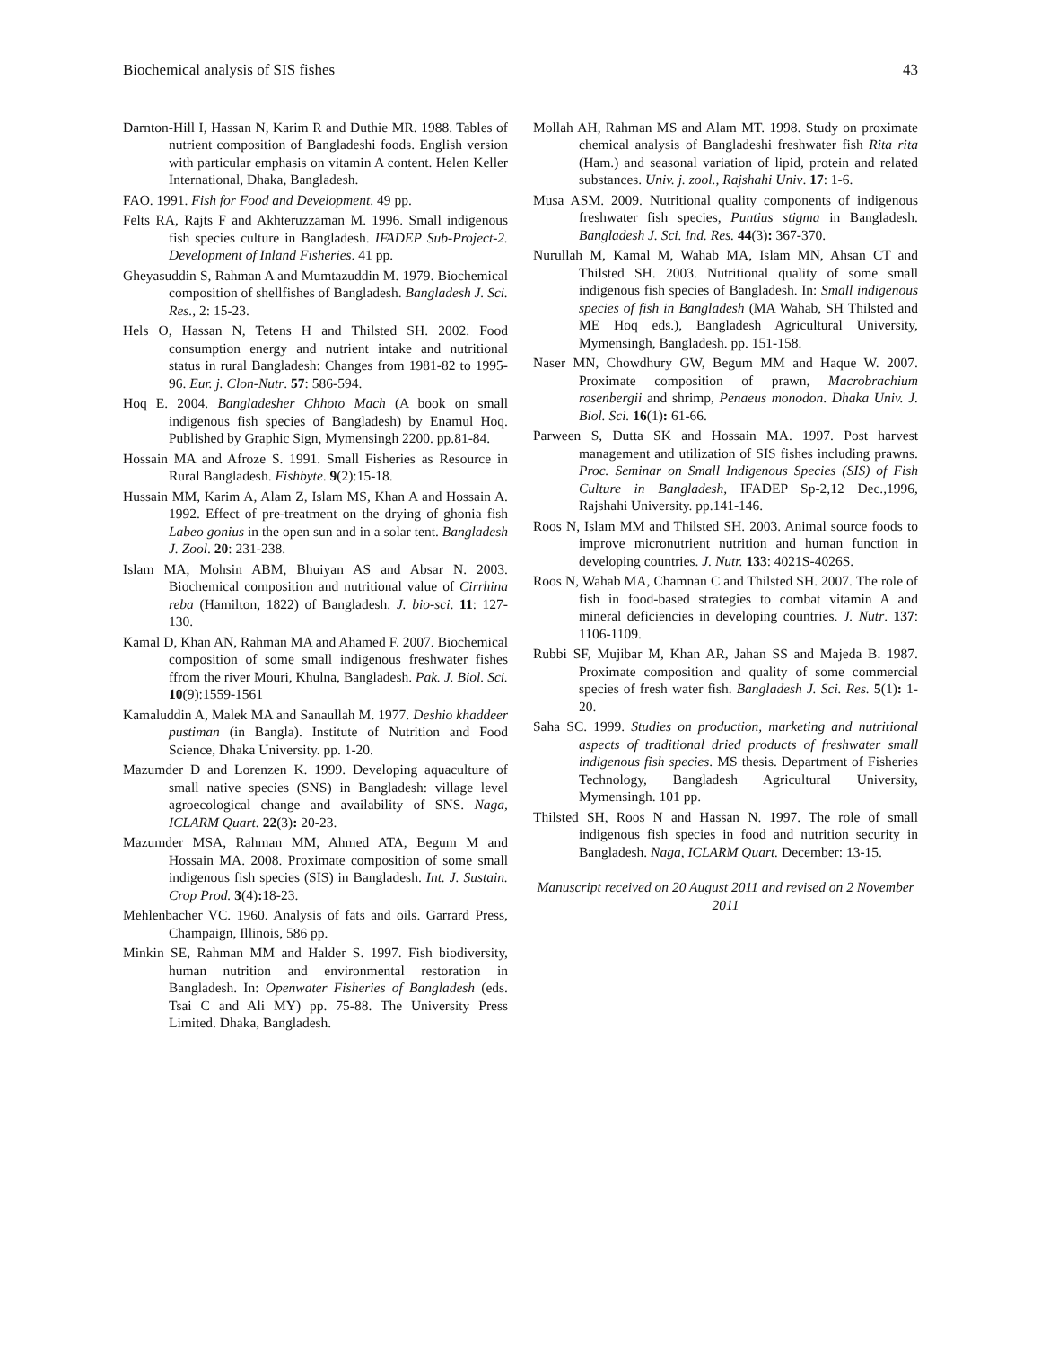Biochemical analysis of SIS fishes 43
Darnton-Hill I, Hassan N, Karim R and Duthie MR. 1988. Tables of nutrient composition of Bangladeshi foods. English version with particular emphasis on vitamin A content. Helen Keller International, Dhaka, Bangladesh.
FAO. 1991. Fish for Food and Development. 49 pp.
Felts RA, Rajts F and Akhteruzzaman M. 1996. Small indigenous fish species culture in Bangladesh. IFADEP Sub-Project-2. Development of Inland Fisheries. 41 pp.
Gheyasuddin S, Rahman A and Mumtazuddin M. 1979. Biochemical composition of shellfishes of Bangladesh. Bangladesh J. Sci. Res., 2: 15-23.
Hels O, Hassan N, Tetens H and Thilsted SH. 2002. Food consumption energy and nutrient intake and nutritional status in rural Bangladesh: Changes from 1981-82 to 1995-96. Eur. j. Clon-Nutr. 57: 586-594.
Hoq E. 2004. Bangladesher Chhoto Mach (A book on small indigenous fish species of Bangladesh) by Enamul Hoq. Published by Graphic Sign, Mymensingh 2200. pp.81-84.
Hossain MA and Afroze S. 1991. Small Fisheries as Resource in Rural Bangladesh. Fishbyte. 9(2):15-18.
Hussain MM, Karim A, Alam Z, Islam MS, Khan A and Hossain A. 1992. Effect of pre-treatment on the drying of ghonia fish Labeo gonius in the open sun and in a solar tent. Bangladesh J. Zool. 20: 231-238.
Islam MA, Mohsin ABM, Bhuiyan AS and Absar N. 2003. Biochemical composition and nutritional value of Cirrhina reba (Hamilton, 1822) of Bangladesh. J. bio-sci. 11: 127-130.
Kamal D, Khan AN, Rahman MA and Ahamed F. 2007. Biochemical composition of some small indigenous freshwater fishes ffrom the river Mouri, Khulna, Bangladesh. Pak. J. Biol. Sci. 10(9):1559-1561
Kamaluddin A, Malek MA and Sanaullah M. 1977. Deshio khaddeer pustiman (in Bangla). Institute of Nutrition and Food Science, Dhaka University. pp. 1-20.
Mazumder D and Lorenzen K. 1999. Developing aquaculture of small native species (SNS) in Bangladesh: village level agroecological change and availability of SNS. Naga, ICLARM Quart. 22(3): 20-23.
Mazumder MSA, Rahman MM, Ahmed ATA, Begum M and Hossain MA. 2008. Proximate composition of some small indigenous fish species (SIS) in Bangladesh. Int. J. Sustain. Crop Prod. 3(4): 18-23.
Mehlenbacher VC. 1960. Analysis of fats and oils. Garrard Press, Champaign, Illinois, 586 pp.
Minkin SE, Rahman MM and Halder S. 1997. Fish biodiversity, human nutrition and environmental restoration in Bangladesh. In: Openwater Fisheries of Bangladesh (eds. Tsai C and Ali MY) pp. 75-88. The University Press Limited. Dhaka, Bangladesh.
Mollah AH, Rahman MS and Alam MT. 1998. Study on proximate chemical analysis of Bangladeshi freshwater fish Rita rita (Ham.) and seasonal variation of lipid, protein and related substances. Univ. j. zool., Rajshahi Univ. 17: 1-6.
Musa ASM. 2009. Nutritional quality components of indigenous freshwater fish species, Puntius stigma in Bangladesh. Bangladesh J. Sci. Ind. Res. 44(3): 367-370.
Nurullah M, Kamal M, Wahab MA, Islam MN, Ahsan CT and Thilsted SH. 2003. Nutritional quality of some small indigenous fish species of Bangladesh. In: Small indigenous species of fish in Bangladesh (MA Wahab, SH Thilsted and ME Hoq eds.), Bangladesh Agricultural University, Mymensingh, Bangladesh. pp. 151-158.
Naser MN, Chowdhury GW, Begum MM and Haque W. 2007. Proximate composition of prawn, Macrobrachium rosenbergii and shrimp, Penaeus monodon. Dhaka Univ. J. Biol. Sci. 16(1): 61-66.
Parween S, Dutta SK and Hossain MA. 1997. Post harvest management and utilization of SIS fishes including prawns. Proc. Seminar on Small Indigenous Species (SIS) of Fish Culture in Bangladesh, IFADEP Sp-2,12 Dec.,1996, Rajshahi University. pp.141-146.
Roos N, Islam MM and Thilsted SH. 2003. Animal source foods to improve micronutrient nutrition and human function in developing countries. J. Nutr. 133: 4021S-4026S.
Roos N, Wahab MA, Chamnan C and Thilsted SH. 2007. The role of fish in food-based strategies to combat vitamin A and mineral deficiencies in developing countries. J. Nutr. 137: 1106-1109.
Rubbi SF, Mujibar M, Khan AR, Jahan SS and Majeda B. 1987. Proximate composition and quality of some commercial species of fresh water fish. Bangladesh J. Sci. Res. 5(1): 1-20.
Saha SC. 1999. Studies on production, marketing and nutritional aspects of traditional dried products of freshwater small indigenous fish species. MS thesis. Department of Fisheries Technology, Bangladesh Agricultural University, Mymensingh. 101 pp.
Thilsted SH, Roos N and Hassan N. 1997. The role of small indigenous fish species in food and nutrition security in Bangladesh. Naga, ICLARM Quart. December: 13-15.
Manuscript received on 20 August 2011 and revised on 2 November 2011